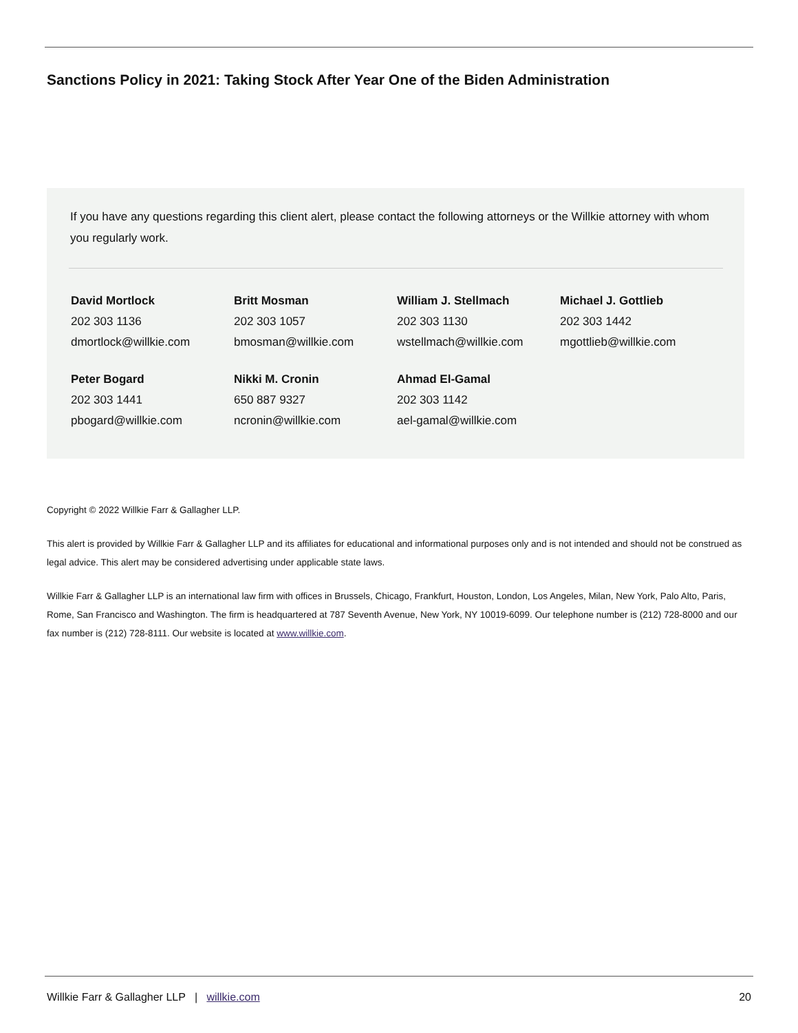Sanctions Policy in 2021: Taking Stock After Year One of the Biden Administration
If you have any questions regarding this client alert, please contact the following attorneys or the Willkie attorney with whom you regularly work.
| David Mortlock 202 303 1136 dmortlock@willkie.com | Britt Mosman 202 303 1057 bmosman@willkie.com | William J. Stellmach 202 303 1130 wstellmach@willkie.com | Michael J. Gottlieb 202 303 1442 mgottlieb@willkie.com |
| Peter Bogard 202 303 1441 pbogard@willkie.com | Nikki M. Cronin 650 887 9327 ncronin@willkie.com | Ahmad El-Gamal 202 303 1142 ael-gamal@willkie.com | |
Copyright © 2022 Willkie Farr & Gallagher LLP.
This alert is provided by Willkie Farr & Gallagher LLP and its affiliates for educational and informational purposes only and is not intended and should not be construed as legal advice. This alert may be considered advertising under applicable state laws.
Willkie Farr & Gallagher LLP is an international law firm with offices in Brussels, Chicago, Frankfurt, Houston, London, Los Angeles, Milan, New York, Palo Alto, Paris, Rome, San Francisco and Washington. The firm is headquartered at 787 Seventh Avenue, New York, NY 10019-6099. Our telephone number is (212) 728-8000 and our fax number is (212) 728-8111. Our website is located at www.willkie.com.
Willkie Farr & Gallagher LLP | willkie.com 20